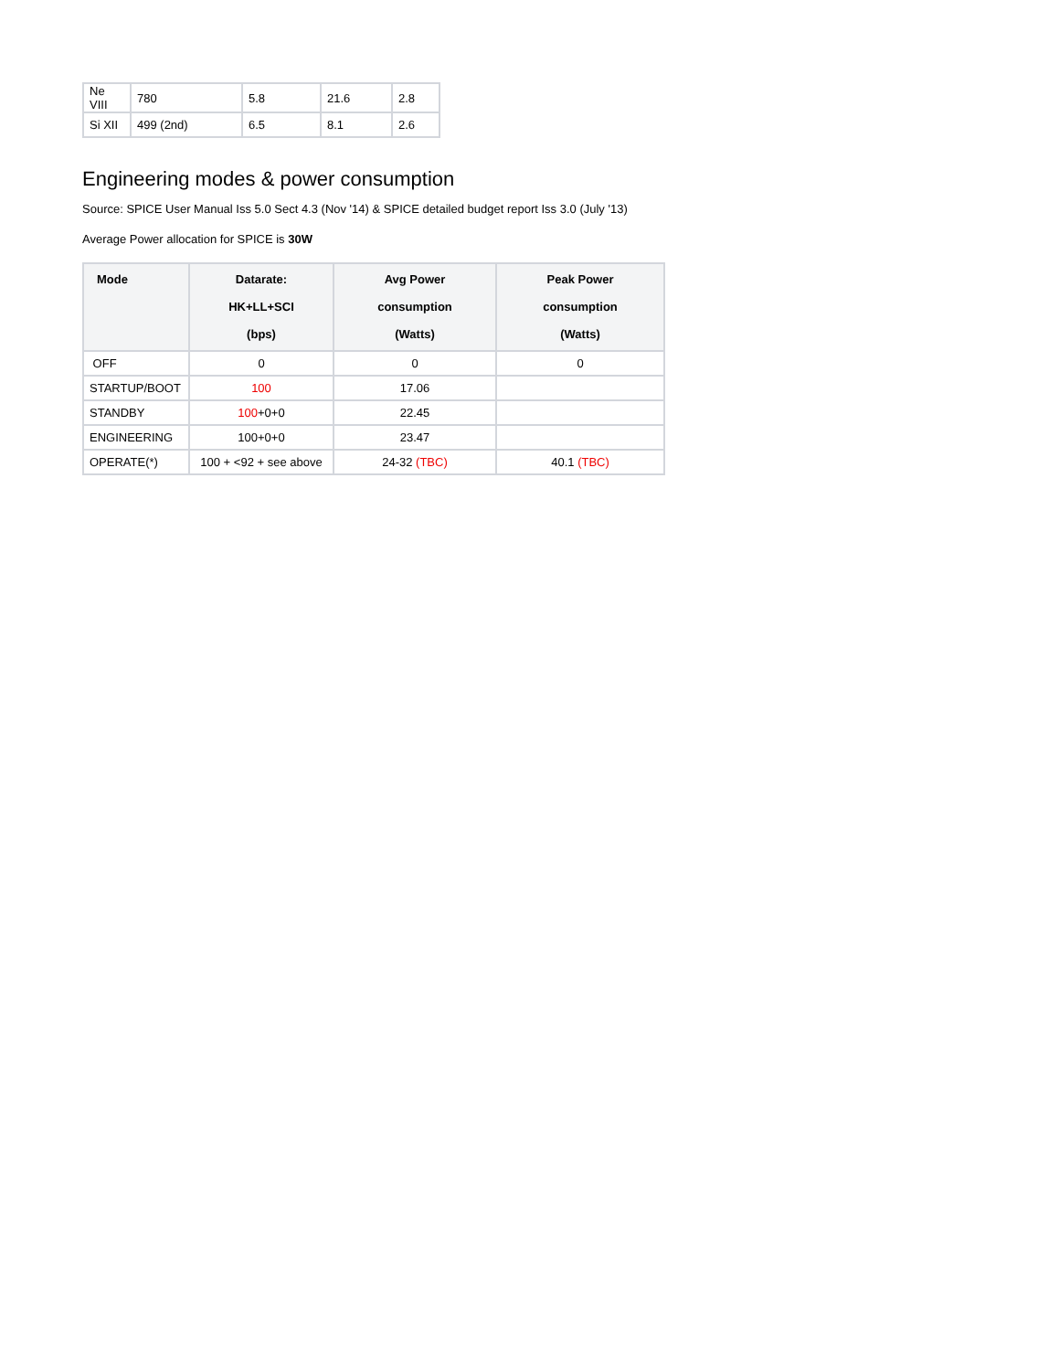| Ne VIII | 780 | 5.8 | 21.6 | 2.8 |
| Si XII | 499 (2nd) | 6.5 | 8.1 | 2.6 |
Engineering modes & power consumption
Source: SPICE User Manual Iss 5.0 Sect 4.3 (Nov '14) & SPICE detailed budget report Iss 3.0 (July '13)
Average Power allocation for SPICE is 30W
| Mode | Datarate: HK+LL+SCI (bps) | Avg Power consumption (Watts) | Peak Power consumption (Watts) |
| --- | --- | --- | --- |
| OFF | 0 | 0 | 0 |
| STARTUP/BOOT | 100 | 17.06 | |
| STANDBY | 100 +0+0 | 22.45 | |
| ENGINEERING | 100+0+0 | 23.47 | |
| OPERATE(*) | 100 + <92 + see above | 24-32 (TBC) | 40.1 (TBC) |